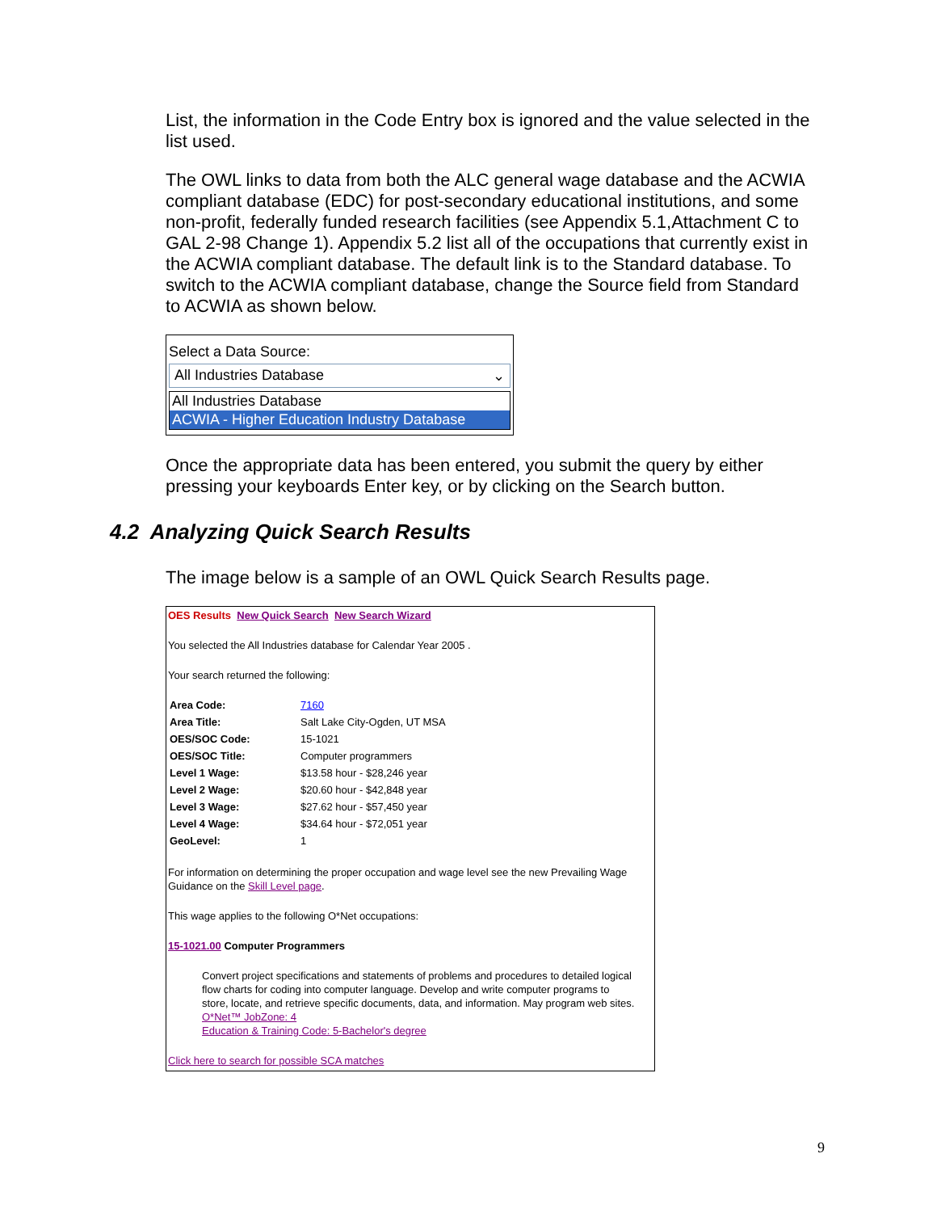List, the information in the Code Entry box is ignored and the value selected in the list used.
The OWL links to data from both the ALC general wage database and the ACWIA compliant database (EDC) for post-secondary educational institutions, and some non-profit, federally funded research facilities (see Appendix 5.1,Attachment C to GAL 2-98 Change 1). Appendix 5.2 list all of the occupations that currently exist in the ACWIA compliant database. The default link is to the Standard database. To switch to the ACWIA compliant database, change the Source field from Standard to ACWIA as shown below.
Select a Data Source:
All Industries Database ⌄
All Industries Database
ACWIA - Higher Education Industry Database
Once the appropriate data has been entered, you submit the query by either pressing your keyboards Enter key, or by clicking on the Search button.
4.2 Analyzing Quick Search Results
The image below is a sample of an OWL Quick Search Results page.
OES Results New Quick Search New Search Wizard
You selected the All Industries database for Calendar Year 2005 .
Your search returned the following:
| Area Code: | 7160 |
| Area Title: | Salt Lake City-Ogden, UT MSA |
| OES/SOC Code: | 15-1021 |
| OES/SOC Title: | Computer programmers |
| Level 1 Wage: | $13.58 hour - $28,246 year |
| Level 2 Wage: | $20.60 hour - $42,848 year |
| Level 3 Wage: | $27.62 hour - $57,450 year |
| Level 4 Wage: | $34.64 hour - $72,051 year |
| GeoLevel: | 1 |
For information on determining the proper occupation and wage level see the new Prevailing Wage Guidance on the Skill Level page.
This wage applies to the following O*Net occupations:
15-1021.00 Computer Programmers
Convert project specifications and statements of problems and procedures to detailed logical flow charts for coding into computer language. Develop and write computer programs to store, locate, and retrieve specific documents, data, and information. May program web sites.
O*Net™ JobZone: 4
Education & Training Code: 5-Bachelor's degree
Click here to search for possible SCA matches
9